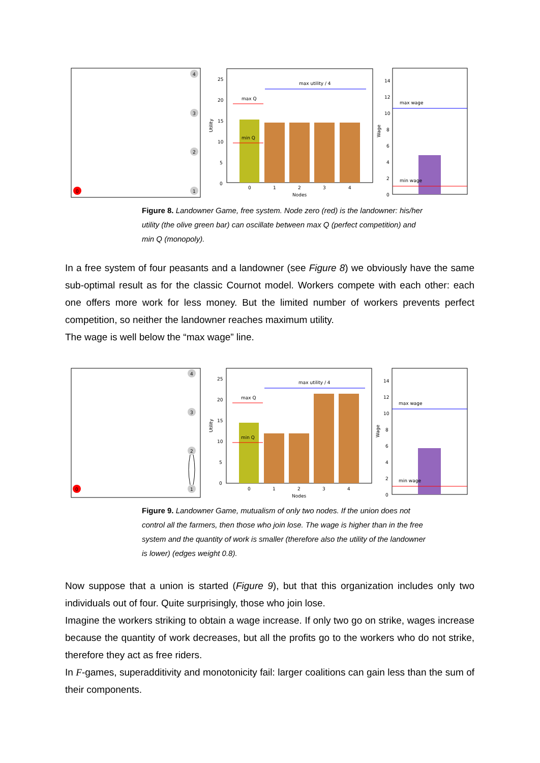4
3
2
1
0
25
20
15
10
5
0
Utility
max utility / 4
max Q
min Q
0
1
2
3
4
Nodes
14
12
10
8
6
4
2
0
Wage
max wage
min wage
Figure 8. Landowner Game, free system. Node zero (red) is the landowner: his/her utility (the olive green bar) can oscillate between max Q (perfect competition) and min Q (monopoly).
In a free system of four peasants and a landowner (see Figure 8) we obviously have the same sub-optimal result as for the classic Cournot model. Workers compete with each other: each one offers more work for less money. But the limited number of workers prevents perfect competition, so neither the landowner reaches maximum utility.
The wage is well below the “max wage” line.
4
3
2
1
0
25
20
15
10
5
0
Utility
max utility / 4
max Q
min Q
0
1
2
3
4
Nodes
14
12
10
8
6
4
2
0
Wage
max wage
min wage
Figure 9. Landowner Game, mutualism of only two nodes. If the union does not control all the farmers, then those who join lose. The wage is higher than in the free system and the quantity of work is smaller (therefore also the utility of the landowner is lower) (edges weight 0.8).
Now suppose that a union is started (Figure 9), but that this organization includes only two individuals out of four. Quite surprisingly, those who join lose.
Imagine the workers striking to obtain a wage increase. If only two go on strike, wages increase because the quantity of work decreases, but all the profits go to the workers who do not strike, therefore they act as free riders.
In F-games, superadditivity and monotonicity fail: larger coalitions can gain less than the sum of their components.